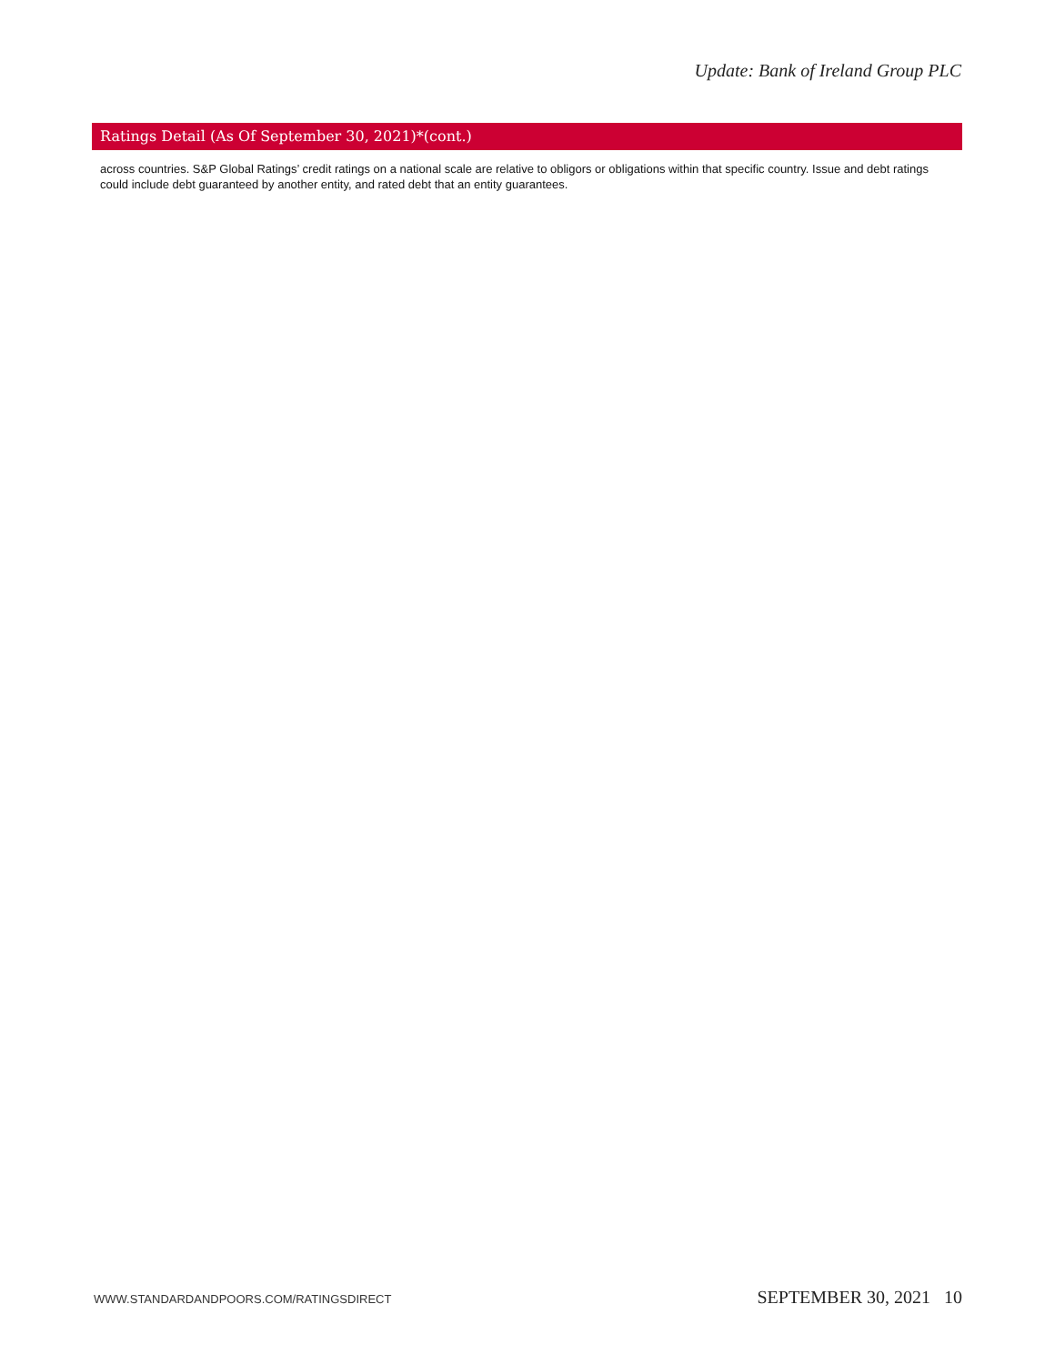Update: Bank of Ireland Group PLC
Ratings Detail (As Of September 30, 2021)*(cont.)
across countries. S&P Global Ratings’ credit ratings on a national scale are relative to obligors or obligations within that specific country. Issue and debt ratings could include debt guaranteed by another entity, and rated debt that an entity guarantees.
WWW.STANDARDANDPOORS.COM/RATINGSDIRECT SEPTEMBER 30, 2021 10